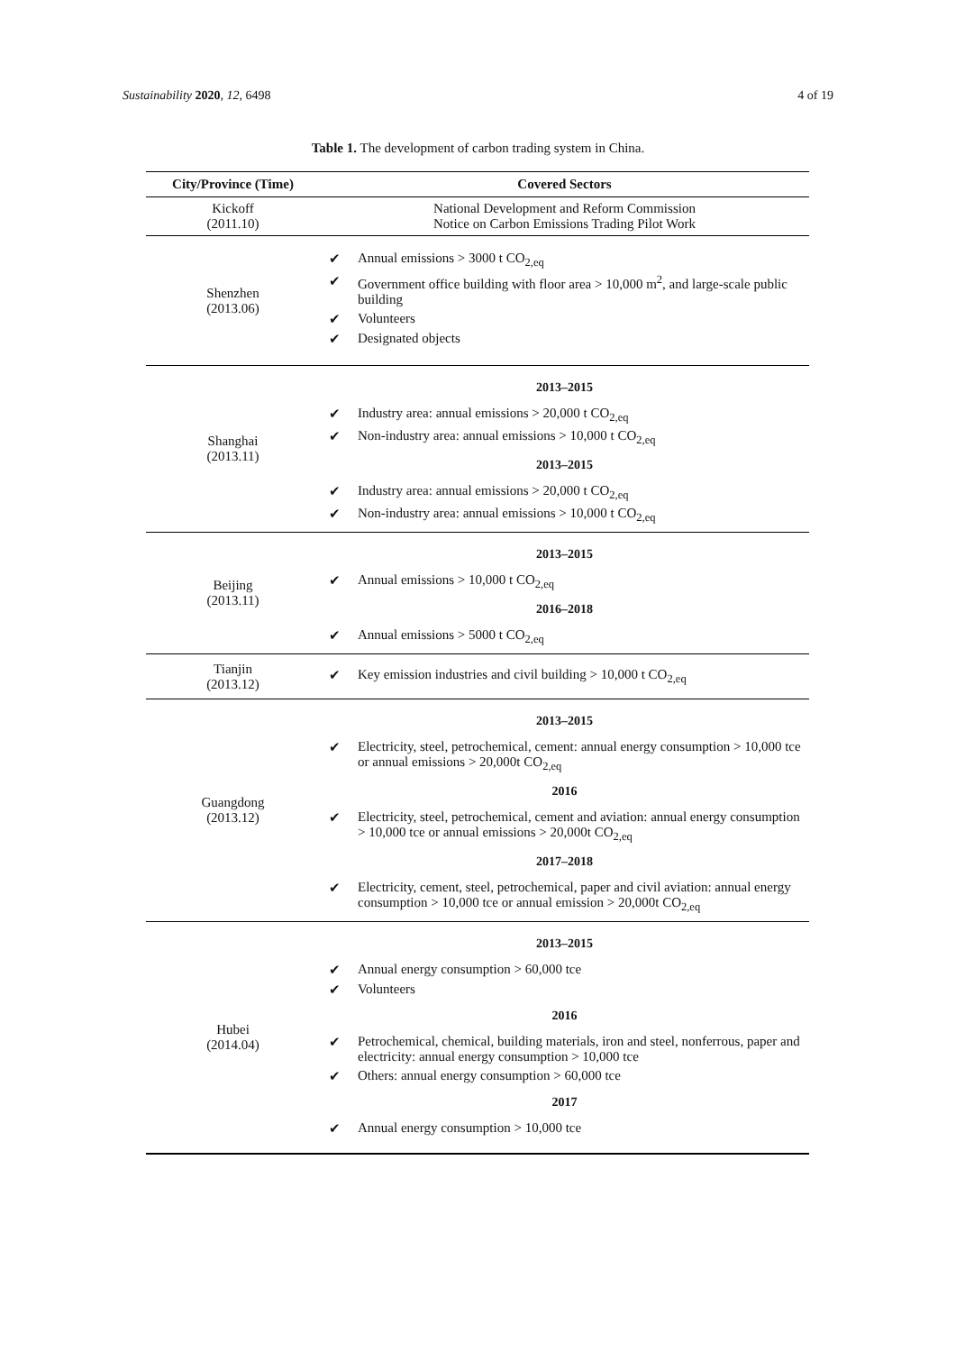Sustainability 2020, 12, 6498 4 of 19
Table 1. The development of carbon trading system in China.
| City/Province (Time) | Covered Sectors |
| --- | --- |
| Kickoff (2011.10) | National Development and Reform Commission Notice on Carbon Emissions Trading Pilot Work |
| Shenzhen (2013.06) | ✔ Annual emissions > 3000 t CO<sub>2,eq</sub> ✔ Government office building with floor area > 10,000 m<sup>2</sup>, and large-scale public building ✔ Volunteers ✔ Designated objects |
| Shanghai (2013.11) | 2013–2015 ✔ Industry area: annual emissions > 20,000 t CO<sub>2,eq</sub> ✔ Non-industry area: annual emissions > 10,000 t CO<sub>2,eq</sub> 2013–2015 ✔ Industry area: annual emissions > 20,000 t CO<sub>2,eq</sub> ✔ Non-industry area: annual emissions > 10,000 t CO<sub>2,eq</sub> |
| Beijing (2013.11) | 2013–2015 ✔ Annual emissions > 10,000 t CO<sub>2,eq</sub> 2016–2018 ✔ Annual emissions > 5000 t CO<sub>2,eq</sub> |
| Tianjin (2013.12) | ✔ Key emission industries and civil building > 10,000 t CO<sub>2,eq</sub> |
| Guangdong (2013.12) | 2013–2015 ✔ Electricity, steel, petrochemical, cement: annual energy consumption > 10,000 tce or annual emissions > 20,000t CO<sub>2,eq</sub> 2016 ✔ Electricity, steel, petrochemical, cement and aviation: annual energy consumption > 10,000 tce or annual emissions > 20,000t CO<sub>2,eq</sub> 2017–2018 ✔ Electricity, cement, steel, petrochemical, paper and civil aviation: annual energy consumption > 10,000 tce or annual emission > 20,000t CO<sub>2,eq</sub> |
| Hubei (2014.04) | 2013–2015 ✔ Annual energy consumption > 60,000 tce ✔ Volunteers 2016 ✔ Petrochemical, chemical, building materials, iron and steel, nonferrous, paper and electricity: annual energy consumption > 10,000 tce ✔ Others: annual energy consumption > 60,000 tce 2017 ✔ Annual energy consumption > 10,000 tce |